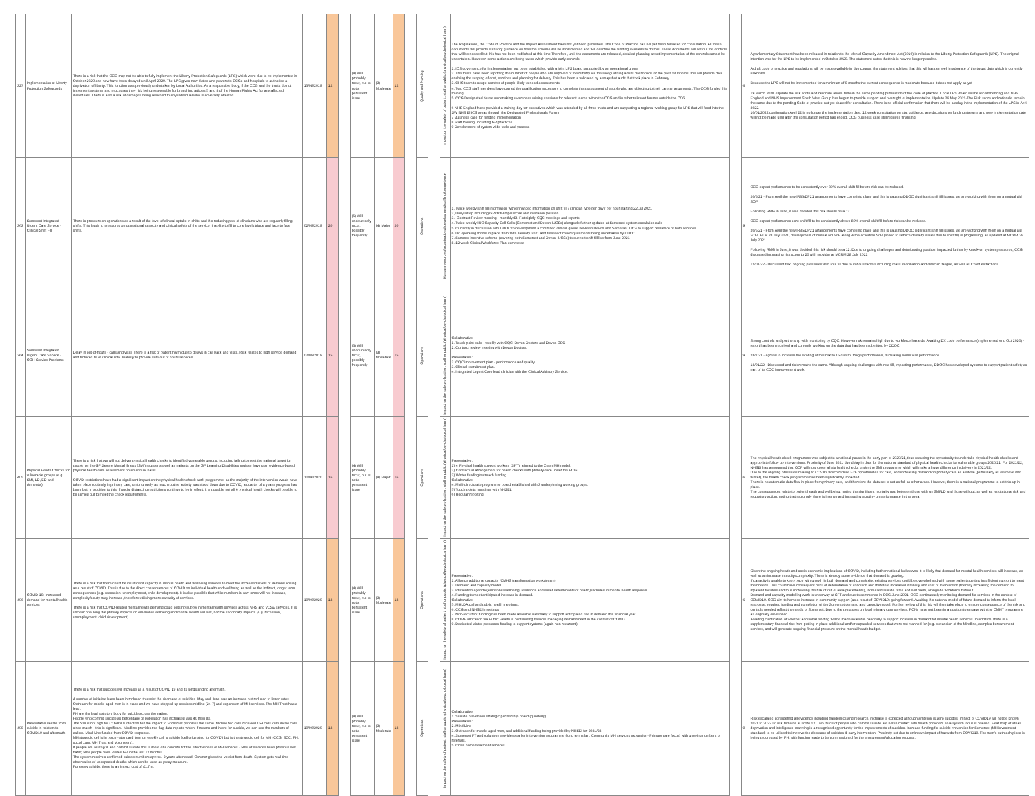| 327 | Implementation of Liberty Protection Safeguards | There is a risk that the CCG may not be able to fully implement the Liberty Protection Safeguards (LPS) which were due to be implemented in October 2020 and now have been delayed until April 2020. The LPS gives new duties and powers to CCGs and hospitals to authorise a deprivation of liberty. This function was previously undertaken by Local Authorities. As a responsible body, if the CCG and the trusts do not implement systems and processes they risk being responsible for breaching articles 5 and 8 of the Human Rights Act for any affected individuals. There is also a risk of damages being awarded to any individual who is adversely affected. | 15/08/2019 | 12 | | (4) Will probably recur, but is not a persistent issue | (3) Moderate | 12 | | Quality and Nursing | | Impact on the safety of patient, staff or public (physical/psychological harm) | The Regulations, the Code of Practice and the Impact Assessment have not yet been published. The Code of Practice has not yet been released for consultation. All these documents will provide statutory guidance on how the scheme will be implemented and will describe the funding available to do this. These documents will set out the controls that will be needed but this has not been published at this time Therefore, until the documents are released, detailed planning about implementation of the controls cannot be undertaken. However, some actions are being taken which provide early controls 1. ICS governance for implementation has been established with a joint LPS board supported by an operational group 2. The trusts have been reporting the number of people who are deprived of their liberty via the safeguarding adults dashboard for the past 18 months. this will provide data enabling the scoping of cost, services and planning for delivery. This has been a validated by a snapshot audit that took place in February 3. CHC team to scope number of people likely to need assessments 4. Two CCG staff members have gained the qualification necessary to complete the assessment of people who are objecting to their care arrangements. The CCG funded this training 5. CCG Designated Nurse undertaking awareness raising sessions for relevant teams within the CCG and in other relevant forums outside the CCG 6 NHS England have provided a training day for executives which was attended by all three trusts and are supporting a regional working group for LPS that will feed into the SW NHS El ICS areas through the Designated Professionals Forum 7 Business case for funding implementation 8 Staff training; including GP practices 9 Development of system wide tools and process | | 6 | A parliamentary Statement has been released in relation to the Mental Capacity Amendment Act (2019) in relation to the Liberty Protection Safeguards (LPS). The original intention was for the LPS to be implemented in October 2020. The statement notes that this is now no longer possible. A draft code of practice and regulations will be made available in due course; the statement advises that this will happen well in advance of the target date which is currently unknown. Because the LPS will not be implemented for a minimum of 9 months the current consequence is moderate because it does not apply as yet 19 March 2020 -Update the risk score and rationale above remain the same pending publication of the code of practice. Local LPS Board will be recommencing and NHS England and NHS Improvement South West Group has begun to provide support and oversight of implementation. Update 26 May 2021-The Risk score and rationale remain the same due to the pending Code of practice not yet shared for consultation. There is no official confirmation that there will be a delay in the implementation of the LPS in April 2022. 10/01/2022 confirmation April 22 is no longer the implementation date. 12 week consultation on stat guidance, any decisions on funding streams and new implementation date will not be made until after the consultation period has ended. CCG business case still requires finalising. |
| 363 | Somerset Integrated Urgent Care Service - Clinical Shift Fill | There is pressure on operations as a result of the level of clinical uptake in shifts and the reducing pool of clinicians who are regularly filling shifts. This leads to pressures on operational capacity and clinical safety of the service. Inability to fill to core levels triage and face to face shifts. | 02/09/2019 | 20 | | (5) Will undoubtedly recur, possibly frequently | (4) Major | 20 | | Operations | | Human resources/organisational development/staffing/competence | 1, Twice weekly shift fill information with enhanced information on shift fill / clinician type per day / per hour starting 22 Jul 2021 2, Daily sitrep including GP OOH Opel score and validation position 3.. Contract Review meeting - monthly.43. Fortnightly CQC meetings and reports 4. Twice weekly IUC Capacity Cell Calls (Somerset and Devon IUCSs) alongside further updates at Somerset system escalation calls 5. Currently in discussion with DDOC to development a combined clinical queue between Devon and Somerset IUCS to support resilience of both services 6. Do operating model in place from 18th January 2021 and review of rota requirements being undertaken by DDOC 7. Summer incentive scheme (covering both Somerset and Devon IUCSs) to support shift fill live from June 2021 8. 12 week Clinical Workforce Plan completed | | 9 | CCG expect performance to be consistently over 80% overall shift fill before risk can be reduced. 20/5/21 - From April the new IR35/DP21 arrangements have come into place and this is causing DDOC significant shift fill issues, we are working with them on a mutual aid SOP. Following RMG in June, it was decided this risk should be a 12. CCG expect performance core shift fill to be consistently above 80% overall shift fill before risk can be reduced. 20/5/21 - From April the new IR35/DP21 arrangements have come into place and this is causing DDOC significant shift fill issues, we are working with them on a mutual aid SOP. As at 28 July 2021, development of mutual aid SoP along with Escalation SoP (linked to service delivery issues due to shift fill) is progressing: as updated at MCRM 28 July 2021 Following RMG in June, it was decided this risk should be a 12. Due to ongoing challenges and deteriorating position, impacted further by knock-on system pressures, CCG discussed increasing risk score to 20 with provider at MCRM 28 July 2021 12/01/22 - Discussed risk, ongoing pressures with rota fill due to various factors including mass vaccination and clinician fatigue, as well as Covid extractions. |
| 364 | Somerset Integrated Urgent Care Service - OOH Service Problems | Delay in out-of-hours - calls and visits There is a risk of patient harm due to delays in call back and visits. Risk relates to high service demand and reduced fill of clinical rota. Inability to provide safe out of hours services. | 02/09/2019 | 15 | | (5) Will undoubtedly recur, possibly frequently | (3) Moderate | 15 | | Operations | | Impact on the safety of patient, staff or public (physical/psychological harm) | Collaborative: 1. Touch point calls - weekly with CQC, Devon Doctors and Devon CCG. 2. Contract review meeting with Devon Doctors. Preventative: 2. CQC improvement plan - performance and quality. 3. Clinical recruitment plan. 4. Integrated Urgent Care lead clinician with the Clinical Advisory Service. | | 9 | Strong controls and partnership with monitoring by CQC. However risk remains high due to workforce hazards. Awaiting DX code performance (implemented end Oct 2020) - report has been received and currently working on the data that has been submitted by DDOC. 28/7/21 - agreed to increase the scoring of this risk to 15 due to, triage performance, fluctuating home visit performance 12/01/22 - Discussed and risk remains the same. Although ongoing challenges with rota fill, impacting performance, DDOC has developed systems to support patient safety as part of its CQC improvement work |
| 405 | Physical Health Checks for vulnerable groups (e.g. SMI, LD, ED and dementia) | There is a risk that we will not deliver physical health checks to identified vulnerable groups, including failing to meet the national target for people on the GP Severe Mental Illness (SMI) register as well as patients on the GP Learning Disabilities register having an evidence-based physical health care assessment on an annual basis. COVID restrictions have had a significant impact on the physical health check work programme, as the majority of the intervention would have taken place routinely in primary care; unfortunately as much routine activity was stood down due to COVID, a quarter of a year's progress has been lost. In addition to this, if social distancing restrictions continue to be in effect, it is possible not all 6 physical health checks will be able to be carried out to meet the check requirements. | 10/06/2020 | 16 | | (4) Will probably recur, but is not a persistent issue | (4) Major | 16 | | Operations | | Impact on the safety of patient, staff or public (physical/psychological harm) | Preventative: 1) 4 Physical health support workers (SFT), aligned to the Open MH model. 2) Contractual arrangement for health checks with primary care under the PCIS. 3) Winter funding/outreach funding. Collaborative: 4. Multi-directorate programme board established with 3 underpinning working groups. 5) Touch points meetings with NHSEL 6) Regular reporting | | 6 | The physical health check programme was subject to a national pause in the early part of 2020/21, thus reducing the opportunity to undertake physical health checks and appropriate follow up interventions. Proximity of June 2021 due delay in data for the national standard of physical health checks for vulnerable groups 2020/21. For 2021/22, NHSEI has announced that QOF will now cover all six health checks under the SMI programme which will make a huge difference in delivery in 2021/22. Due to the ongoing pressures relating to COVID, which reduce F2F opportunities for care, and increasing demand on primary care as a whole (particularly as we move into winter), the health check programme has been significantly impacted. There is no automatic data flow in place from primary care, and therefore the data set is not as full as other areas. However, there is a national programme to set this up in place. The consequences relate to patient health and wellbeing, noting the significant mortality gap between those with an SMI/LD and those without, as well as reputational risk and regulatory action, noting that regionally there is intense and increasing scrutiny on performance in this area. |
| 406 | COVID-19: Increased demand for mental health services | There is a risk that there could be insufficient capacity in mental health and wellbeing services to meet the increased levels of demand arising as a result of COVID. This is due to the direct consequences of COVID on individual health and wellbeing as well as the indirect, longer term consequences (e.g. recession, unemployment, child development). It is also possible that while numbers in raw terms will not increase, complexity/acuity may increase, therefore utilising more capacity of services. There is a risk that COVID-related mental health demand could outstrip supply in mental health services across NHS and VCSE services. It is unclear how long the primary impacts on emotional wellbeing and mental health will last, nor the secondary impacts (e.g. recession, unemployment, child development) | 10/06/2020 | 12 | | (4) Will probably recur, but is not a persistent issue | (3) Moderate | 12 | | Operations | | Impact on the safety of patient, staff or public (physical/psychological harm) | Preventative: 1. Alliance additional capacity (CMHS transformation workstream) 2. Demand and capacity model. 3. Prevention agenda (emotional wellbeing, resilience and wider determinants of health) included in mental health response. 4. Funding to meet anticipated increase in demand. Collaborative: 5. MHLDA cell and public health meetings. 6. CCG and NHSE/I meetings 7. Non-recurrent funding has been made available nationally to support anticipated rise in demand this financial year 8. COMF allocation via Public Health is contributing towards managing demand/need in the context of COVID 9. Dedicated winter pressures funding to support systems (again non-recurrent). | | 6 | Given the ongoing health and socio-economic implications of COVID, including further national lockdowns, it is likely that demand for mental health services will increase, as well as an increase in acuity/complexity. There is already some evidence that demand is growing. If capacity is unable to keep pace with growth in both demand and complexity, existing services could be overwhelmed with some patients getting insufficient support to meet their needs. This could have consequent risks of deterioration of condition and therefore increased intensity and cost of intervention (thereby increasing the demand to inpatient facilities and thus increasing the risk of out of area placements), increased suicide rates and self harm, alongside workforce burnout. Demand and capacity modelling work is underway at SFT and due to commence in CCG June 2021. CCG continuously monitoring demand for services in the context of COVID19. CCG aim to harness increase in community support (as a result of COVID19) going forward. Awaiting the national model of future demand to inform the local response, required funding and completion of the Somerset demand and capacity model. Further review of this risk will then take place to ensure consequence of the risk and controls needed reflect the needs of Somerset. Due to the pressures on local primary care services, PCNs have not been in a position to engage with the CMHT programme as originally envisioned. Awaiting clarification of whether additional funding will be made available nationally to support increase in demand for mental health services. In addition, there is a supplementary financial risk from putting in place additional and/or expanded services that were not planned for (e.g. expansion of the Mindline, complex bereavement service), and will generate ongoing financial pressure on the mental health budget. |
| 409 | Preventable deaths from suicide in relation to COVID19 and aftermath | There is a risk that suicides will increase as a result of COVID 19 and its longstanding aftermath. A number of initiative have been introduced to assist the decrease of suicides. May and June was an increase but reduced to lower rates. Outreach for middle aged men is in place and we have stepped up services midline (24 7) and expansion of MH services. The MH Trust has a lead. PH are the lead statutory body for suicide across the nation. People who commit suicide as percentage of population has increased was 40 then 80. The SW is not high for COVID19 infection but the impact to Somerset people is the same. Midline red calls received 154 calls cumulative calls since march - this is significant. Mindline provides red flag data reports which, if means and intent for suicide, we can see the numbers of callers. Mind Line funded from COVID response. MH strategic cell is in place - standard item on weekly cell is suicide (cell originated for COVID) but is the strategic cell for MH (CCG, SCC, PH, social care, MH Trust and Volunteers). If people are acutely ill and commit suicide this is more of a concern for the effectiveness of MH services - 50% of suicides have previous self harm; 60% people have visited GP in the last 12 months. The system receives confirmed suicide numbers approx. 2 years after dead. Coroner gives the verdict from death. System gets real time observation of unexpected deaths which can be used as proxy measure. For every suicide, there is an impact cost of £1.7m. | 10/06/2020 | 12 | | (4) Will probably recur, but is not a persistent issue | (3) Moderate | 12 | | Operations | | Impact on the safety of patient, staff or public (physical/psychological harm) | Collaborative: 1. Suicide prevention strategic partnership board (quarterly). Preventative: 2. Mind Line 3. Outreach for middle aged men, and additional funding being provided by NHSEI for 2021/22 4. Somerset FT and volunteer providers earlier intervention programme (long term plan, Community MH services expansion- Primary care focus) with growing numbers of referrals. 5. Crisis home treatment services | | 9 | Risk escalated considering all evidence including pandemics and research, increase is expected although ambition is zero suicides. Impact of COVID19 will not be known 2021 to 2022 so risk remains at score 12. Two thirds of people who commit suicide are not in contact with health providers so a system focus is needed. Heat map of areas deprivation and intelligence mapping is a recognised opportunity for the improvements of suicides. Increase funding for suicide prevention for Somerset (MH investment standard) to be utilised to improve the decrease of suicides & early intervention. Proximity set due to unknown impact of hazards from COVID19. The men's outreach piece is being progressed by PH, with funding ready to be commissioned for the procurement/allocation process. |